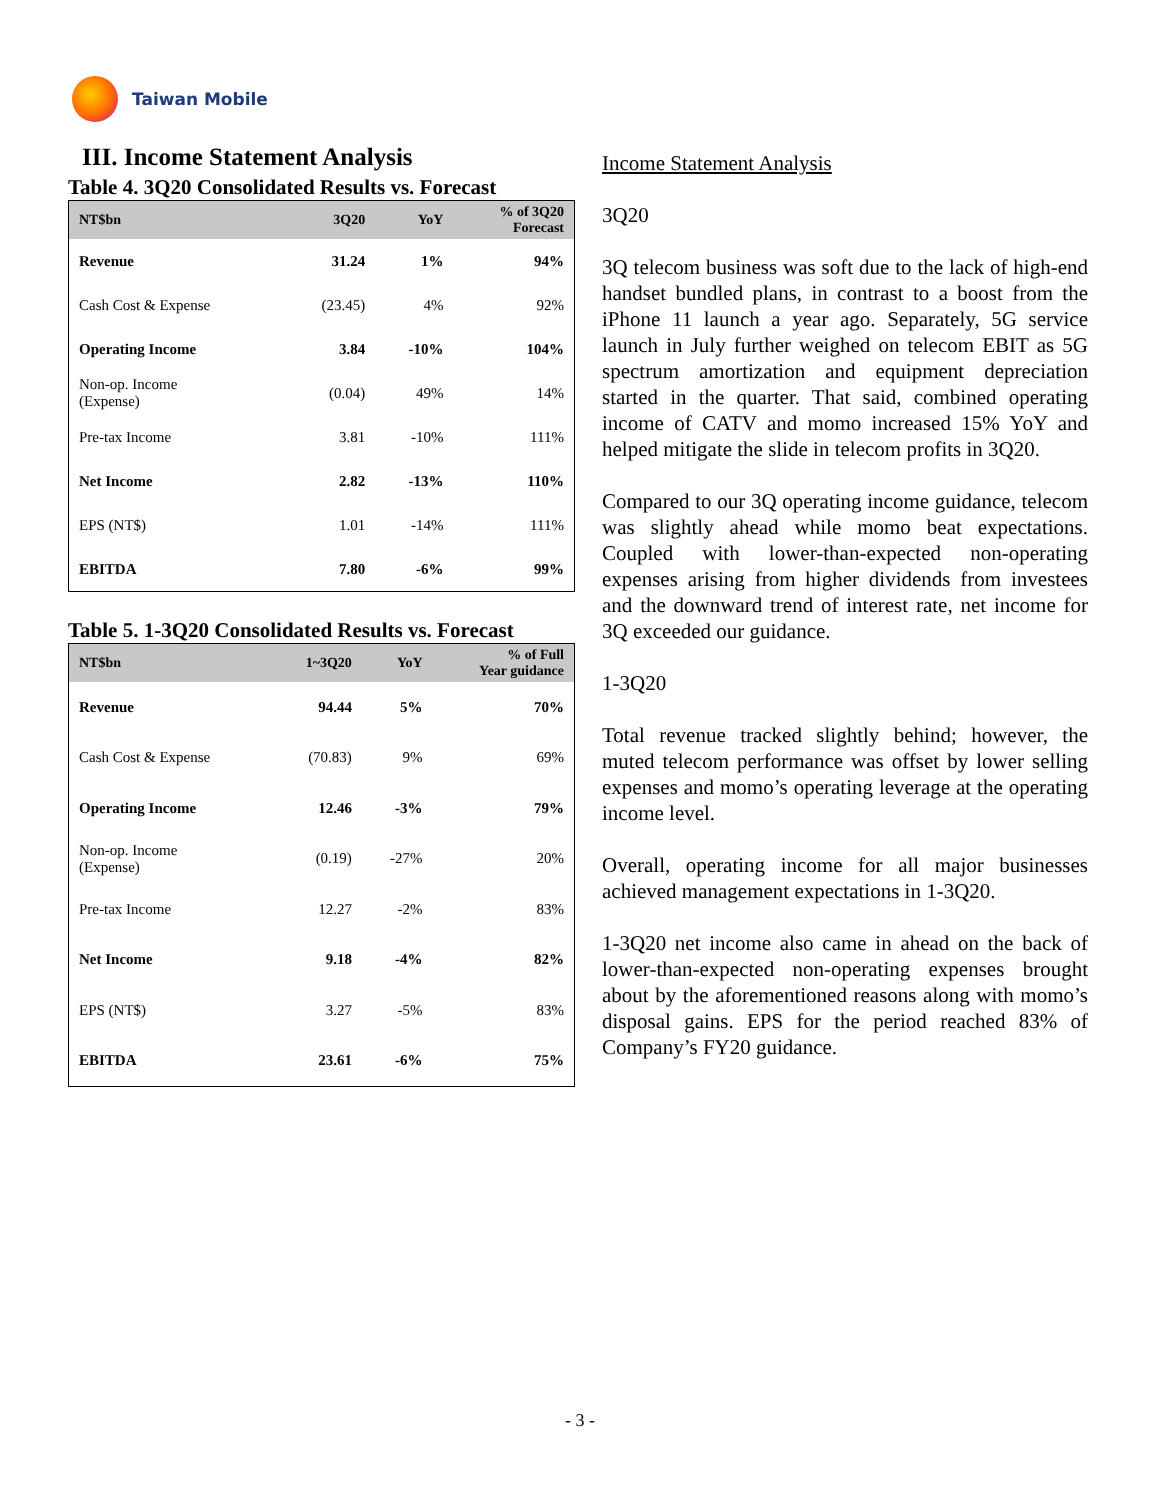Taiwan Mobile
III. Income Statement Analysis
Table 4. 3Q20 Consolidated Results vs. Forecast
| NT$bn | 3Q20 | YoY | % of 3Q20 Forecast |
| --- | --- | --- | --- |
| Revenue | 31.24 | 1% | 94% |
| Cash Cost & Expense | (23.45) | 4% | 92% |
| Operating Income | 3.84 | -10% | 104% |
| Non-op. Income (Expense) | (0.04) | 49% | 14% |
| Pre-tax Income | 3.81 | -10% | 111% |
| Net Income | 2.82 | -13% | 110% |
| EPS (NT$) | 1.01 | -14% | 111% |
| EBITDA | 7.80 | -6% | 99% |
Table 5. 1-3Q20 Consolidated Results vs. Forecast
| NT$bn | 1~3Q20 | YoY | % of Full Year guidance |
| --- | --- | --- | --- |
| Revenue | 94.44 | 5% | 70% |
| Cash Cost & Expense | (70.83) | 9% | 69% |
| Operating Income | 12.46 | -3% | 79% |
| Non-op. Income (Expense) | (0.19) | -27% | 20% |
| Pre-tax Income | 12.27 | -2% | 83% |
| Net Income | 9.18 | -4% | 82% |
| EPS (NT$) | 3.27 | -5% | 83% |
| EBITDA | 23.61 | -6% | 75% |
Income Statement Analysis
3Q20
3Q telecom business was soft due to the lack of high-end handset bundled plans, in contrast to a boost from the iPhone 11 launch a year ago. Separately, 5G service launch in July further weighed on telecom EBIT as 5G spectrum amortization and equipment depreciation started in the quarter. That said, combined operating income of CATV and momo increased 15% YoY and helped mitigate the slide in telecom profits in 3Q20.
Compared to our 3Q operating income guidance, telecom was slightly ahead while momo beat expectations. Coupled with lower-than-expected non-operating expenses arising from higher dividends from investees and the downward trend of interest rate, net income for 3Q exceeded our guidance.
1-3Q20
Total revenue tracked slightly behind; however, the muted telecom performance was offset by lower selling expenses and momo’s operating leverage at the operating income level.
Overall, operating income for all major businesses achieved management expectations in 1-3Q20.
1-3Q20 net income also came in ahead on the back of lower-than-expected non-operating expenses brought about by the aforementioned reasons along with momo’s disposal gains. EPS for the period reached 83% of Company’s FY20 guidance.
- 3 -